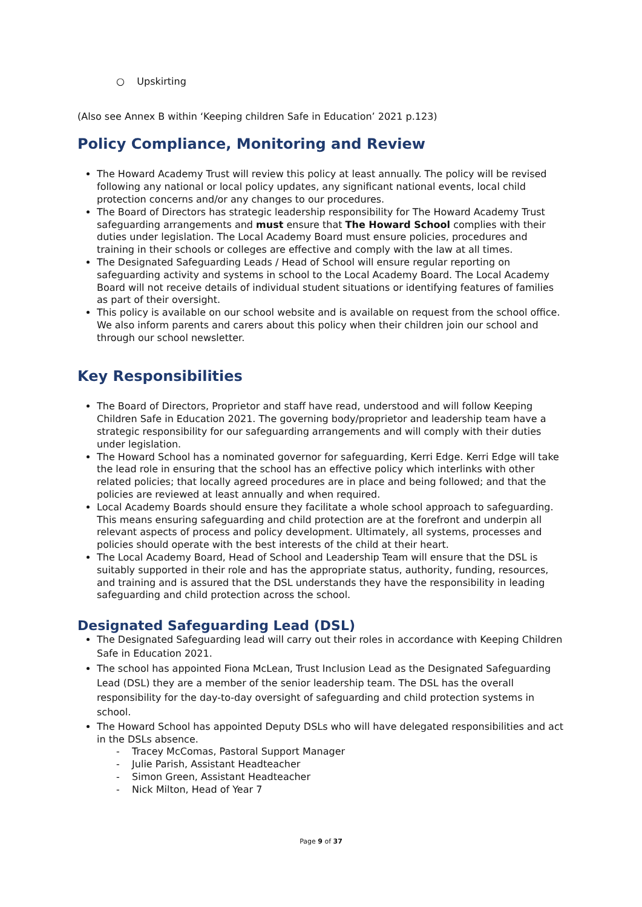○ Upskirting
(Also see Annex B within ‘Keeping children Safe in Education’ 2021 p.123)
Policy Compliance, Monitoring and Review
The Howard Academy Trust will review this policy at least annually. The policy will be revised following any national or local policy updates, any significant national events, local child protection concerns and/or any changes to our procedures.
The Board of Directors has strategic leadership responsibility for The Howard Academy Trust safeguarding arrangements and must ensure that The Howard School complies with their duties under legislation. The Local Academy Board must ensure policies, procedures and training in their schools or colleges are effective and comply with the law at all times.
The Designated Safeguarding Leads / Head of School will ensure regular reporting on safeguarding activity and systems in school to the Local Academy Board. The Local Academy Board will not receive details of individual student situations or identifying features of families as part of their oversight.
This policy is available on our school website and is available on request from the school office. We also inform parents and carers about this policy when their children join our school and through our school newsletter.
Key Responsibilities
The Board of Directors, Proprietor and staff have read, understood and will follow Keeping Children Safe in Education 2021. The governing body/proprietor and leadership team have a strategic responsibility for our safeguarding arrangements and will comply with their duties under legislation.
The Howard School has a nominated governor for safeguarding, Kerri Edge. Kerri Edge will take the lead role in ensuring that the school has an effective policy which interlinks with other related policies; that locally agreed procedures are in place and being followed; and that the policies are reviewed at least annually and when required.
Local Academy Boards should ensure they facilitate a whole school approach to safeguarding. This means ensuring safeguarding and child protection are at the forefront and underpin all relevant aspects of process and policy development. Ultimately, all systems, processes and policies should operate with the best interests of the child at their heart.
The Local Academy Board, Head of School and Leadership Team will ensure that the DSL is suitably supported in their role and has the appropriate status, authority, funding, resources, and training and is assured that the DSL understands they have the responsibility in leading safeguarding and child protection across the school.
Designated Safeguarding Lead (DSL)
The Designated Safeguarding lead will carry out their roles in accordance with Keeping Children Safe in Education 2021.
The school has appointed Fiona McLean, Trust Inclusion Lead as the Designated Safeguarding Lead (DSL) they are a member of the senior leadership team. The DSL has the overall responsibility for the day-to-day oversight of safeguarding and child protection systems in school.
The Howard School has appointed Deputy DSLs who will have delegated responsibilities and act in the DSLs absence.
- Tracey McComas, Pastoral Support Manager
- Julie Parish, Assistant Headteacher
- Simon Green, Assistant Headteacher
- Nick Milton, Head of Year 7
Page 9 of 37